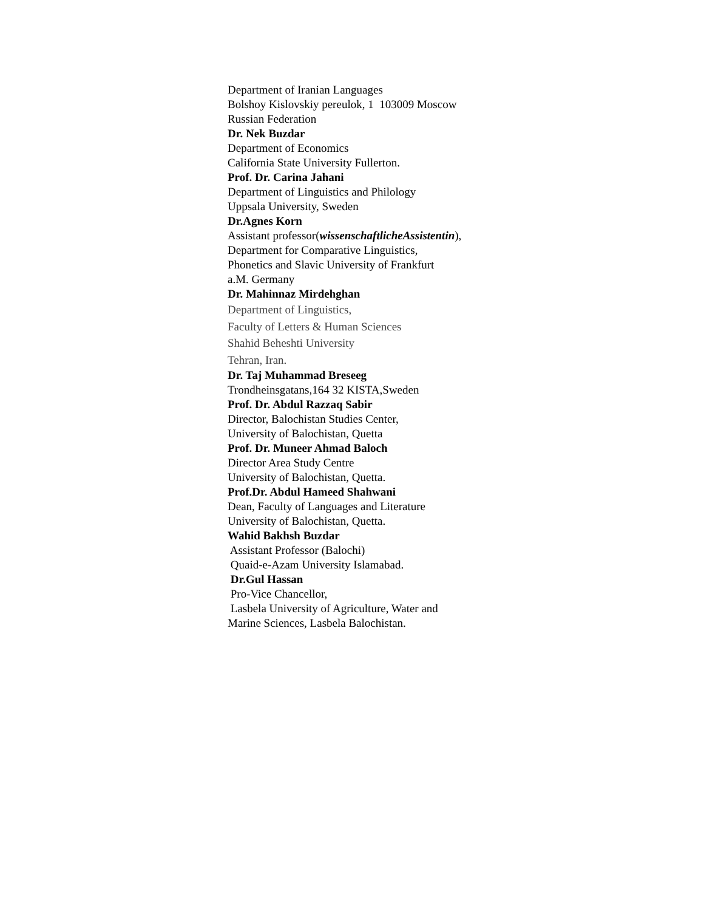Department of Iranian Languages
Bolshoy Kislovskiy pereulok, 1 103009 Moscow
Russian Federation
Dr. Nek Buzdar
Department of Economics
California State University Fullerton.
Prof. Dr. Carina Jahani
Department of Linguistics and Philology
Uppsala University, Sweden
Dr.Agnes Korn
Assistant professor(wissenschaftlicheAssistentin),
Department for Comparative Linguistics,
Phonetics and Slavic University of Frankfurt
a.M. Germany
Dr. Mahinnaz Mirdehghan
Department of Linguistics,
Faculty of Letters & Human Sciences
Shahid Beheshti University
Tehran, Iran.
Dr. Taj Muhammad Breseeg
Trondheinsgatans,164 32 KISTA,Sweden
Prof. Dr. Abdul Razzaq Sabir
Director, Balochistan Studies Center,
University of Balochistan, Quetta
Prof. Dr. Muneer Ahmad Baloch
Director Area Study Centre
University of Balochistan, Quetta.
Prof.Dr. Abdul Hameed Shahwani
Dean, Faculty of Languages and Literature
University of Balochistan, Quetta.
Wahid Bakhsh Buzdar
Assistant Professor (Balochi)
Quaid-e-Azam University Islamabad.
Dr.Gul Hassan
Pro-Vice Chancellor,
Lasbela University of Agriculture, Water and
Marine Sciences, Lasbela Balochistan.